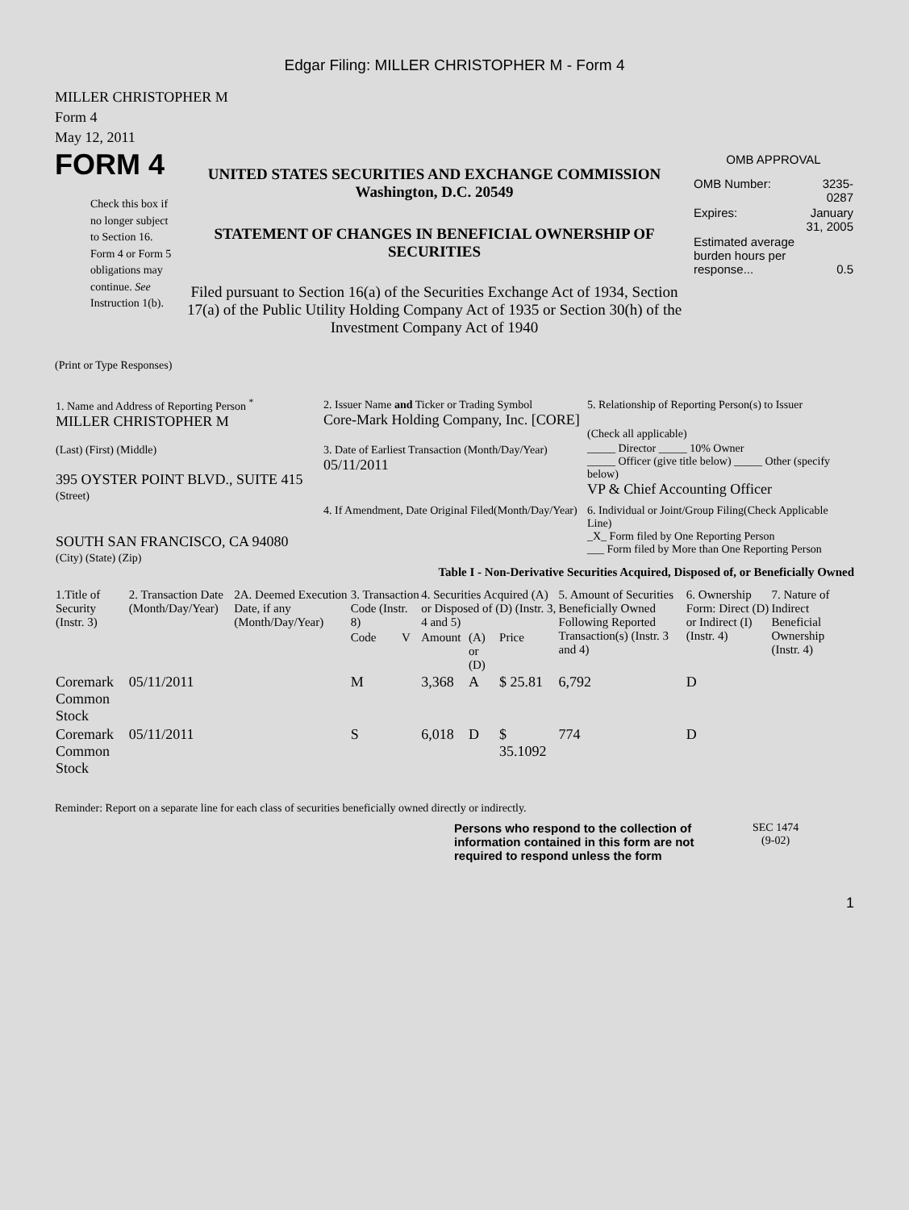Edgar Filing: MILLER CHRISTOPHER M - Form 4
MILLER CHRISTOPHER M
Form 4
May 12, 2011
FORM 4
Check this box if no longer subject to Section 16. Form 4 or Form 5 obligations may continue. See Instruction 1(b).
UNITED STATES SECURITIES AND EXCHANGE COMMISSION
Washington, D.C. 20549
STATEMENT OF CHANGES IN BENEFICIAL OWNERSHIP OF SECURITIES
Filed pursuant to Section 16(a) of the Securities Exchange Act of 1934, Section 17(a) of the Public Utility Holding Company Act of 1935 or Section 30(h) of the Investment Company Act of 1940
OMB APPROVAL
| OMB Number: | 3235-0287 |
| Expires: | January 31, 2005 |
| Estimated average burden hours per response... | 0.5 |
(Print or Type Responses)
| 1. Name and Address of Reporting Person <sup>*</sup> MILLER CHRISTOPHER M | 2. Issuer Name and Ticker or Trading Symbol Core-Mark Holding Company, Inc. [CORE] | 5. Relationship of Reporting Person(s) to Issuer (Check all applicable) |
| (Last) (First) (Middle) 395 OYSTER POINT BLVD., SUITE 415 (Street) | 3. Date of Earliest Transaction (Month/Day/Year) 05/11/2011 | _____ Director _____ 10% Owner _____ Officer (give title below) _____ Other (specify below) VP & Chief Accounting Officer |
| SOUTH SAN FRANCISCO, CA 94080 (City) (State) (Zip) | 4. If Amendment, Date Original Filed(Month/Day/Year) | 6. Individual or Joint/Group Filing(Check Applicable Line) _X_ Form filed by One Reporting Person ___ Form filed by More than One Reporting Person |
Table I - Non-Derivative Securities Acquired, Disposed of, or Beneficially Owned
| 1.Title of Security (Instr. 3) | 2. Transaction Date (Month/Day/Year) | 2A. Deemed Execution Date, if any (Month/Day/Year) | 3. Transaction Code (Instr. 8) | | 4. Securities Acquired (A) or Disposed of (D) (Instr. 3, 4 and 5) | | | 5. Amount of Securities Beneficially Owned Following Reported Transaction(s) (Instr. 3 and 4) | 6. Ownership Form: Direct (D) or Indirect (I) (Instr. 4) | 7. Nature of Indirect Beneficial Ownership (Instr. 4) |
| --- | --- | --- | --- | --- | --- | --- | --- | --- | --- | --- |
| | | | Code | V | Amount | (A) or (D) | Price | | | |
| Coremark Common Stock | 05/11/2011 | | M | | 3,368 | A | $ 25.81 | 6,792 | D | |
| Coremark Common Stock | 05/11/2011 | | S | | 6,018 | D | $ 35.1092 | 774 | D | |
Reminder: Report on a separate line for each class of securities beneficially owned directly or indirectly.
Persons who respond to the collection of information contained in this form are not required to respond unless the form
SEC 1474
(9-02)
1